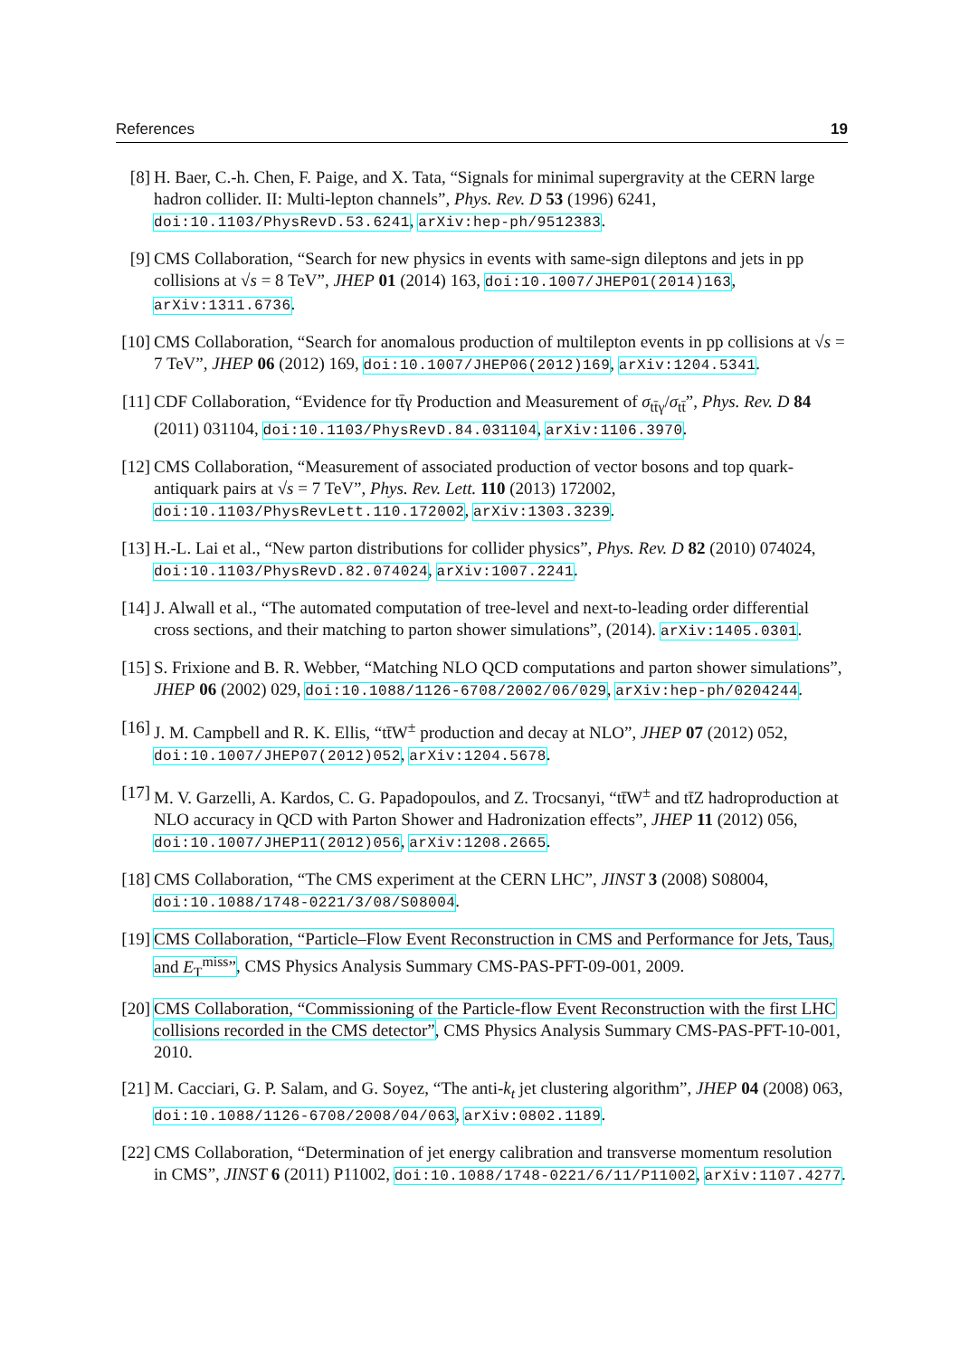References 19
[8] H. Baer, C.-h. Chen, F. Paige, and X. Tata, “Signals for minimal supergravity at the CERN large hadron collider. II: Multi-lepton channels”, Phys. Rev. D 53 (1996) 6241, doi:10.1103/PhysRevD.53.6241, arXiv:hep-ph/9512383.
[9] CMS Collaboration, “Search for new physics in events with same-sign dileptons and jets in pp collisions at √s = 8 TeV”, JHEP 01 (2014) 163, doi:10.1007/JHEP01(2014)163, arXiv:1311.6736.
[10] CMS Collaboration, “Search for anomalous production of multilepton events in pp collisions at √s = 7 TeV”, JHEP 06 (2012) 169, doi:10.1007/JHEP06(2012)169, arXiv:1204.5341.
[11] CDF Collaboration, “Evidence for tt̄γ Production and Measurement of σ<sub>tt̄γ</sub>/σ<sub>tt̄</sub>”, Phys. Rev. D 84 (2011) 031104, doi:10.1103/PhysRevD.84.031104, arXiv:1106.3970.
[12] CMS Collaboration, “Measurement of associated production of vector bosons and top quark-antiquark pairs at √s = 7 TeV”, Phys. Rev. Lett. 110 (2013) 172002, doi:10.1103/PhysRevLett.110.172002, arXiv:1303.3239.
[13] H.-L. Lai et al., “New parton distributions for collider physics”, Phys. Rev. D 82 (2010) 074024, doi:10.1103/PhysRevD.82.074024, arXiv:1007.2241.
[14] J. Alwall et al., “The automated computation of tree-level and next-to-leading order differential cross sections, and their matching to parton shower simulations”, (2014). arXiv:1405.0301.
[15] S. Frixione and B. R. Webber, “Matching NLO QCD computations and parton shower simulations”, JHEP 06 (2002) 029, doi:10.1088/1126-6708/2002/06/029, arXiv:hep-ph/0204244.
[16] J. M. Campbell and R. K. Ellis, “tt̄W<sup>±</sup> production and decay at NLO”, JHEP 07 (2012) 052, doi:10.1007/JHEP07(2012)052, arXiv:1204.5678.
[17] M. V. Garzelli, A. Kardos, C. G. Papadopoulos, and Z. Trocsanyi, “tt̄W<sup>±</sup> and tt̄Z hadroproduction at NLO accuracy in QCD with Parton Shower and Hadronization effects”, JHEP 11 (2012) 056, doi:10.1007/JHEP11(2012)056, arXiv:1208.2665.
[18] CMS Collaboration, “The CMS experiment at the CERN LHC”, JINST 3 (2008) S08004, doi:10.1088/1748-0221/3/08/S08004.
[19] CMS Collaboration, “Particle–Flow Event Reconstruction in CMS and Performance for Jets, Taus, and E<sub>T</sub><sup>miss</sup>”, CMS Physics Analysis Summary CMS-PAS-PFT-09-001, 2009.
[20] CMS Collaboration, “Commissioning of the Particle-flow Event Reconstruction with the first LHC collisions recorded in the CMS detector”, CMS Physics Analysis Summary CMS-PAS-PFT-10-001, 2010.
[21] M. Cacciari, G. P. Salam, and G. Soyez, “The anti-k<sub>t</sub> jet clustering algorithm”, JHEP 04 (2008) 063, doi:10.1088/1126-6708/2008/04/063, arXiv:0802.1189.
[22] CMS Collaboration, “Determination of jet energy calibration and transverse momentum resolution in CMS”, JINST 6 (2011) P11002, doi:10.1088/1748-0221/6/11/P11002, arXiv:1107.4277.